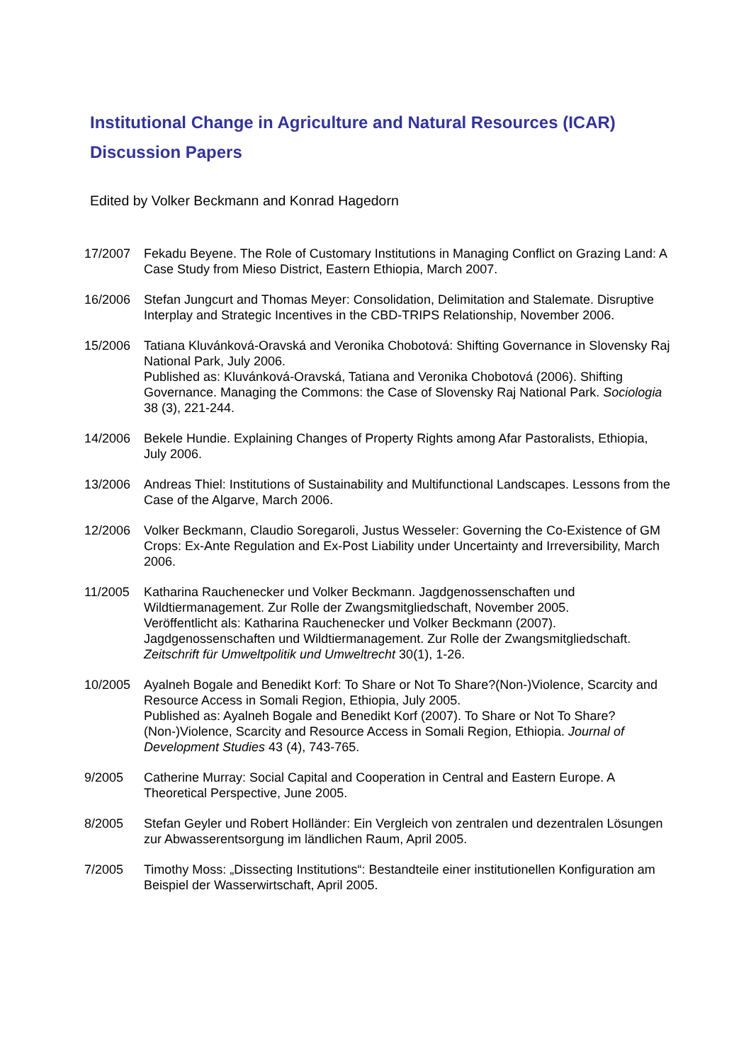Institutional Change in Agriculture and Natural Resources (ICAR)
Discussion Papers
Edited by Volker Beckmann and Konrad Hagedorn
17/2007 Fekadu Beyene. The Role of Customary Institutions in Managing Conflict on Grazing Land: A Case Study from Mieso District, Eastern Ethiopia, March 2007.
16/2006 Stefan Jungcurt and Thomas Meyer: Consolidation, Delimitation and Stalemate. Disruptive Interplay and Strategic Incentives in the CBD-TRIPS Relationship, November 2006.
15/2006 Tatiana Kluvánková-Oravská and Veronika Chobotová: Shifting Governance in Slovensky Raj National Park, July 2006.
Published as: Kluvánková-Oravská, Tatiana and Veronika Chobotová (2006). Shifting Governance. Managing the Commons: the Case of Slovensky Raj National Park. Sociologia 38 (3), 221-244.
14/2006 Bekele Hundie. Explaining Changes of Property Rights among Afar Pastoralists, Ethiopia, July 2006.
13/2006 Andreas Thiel: Institutions of Sustainability and Multifunctional Landscapes. Lessons from the Case of the Algarve, March 2006.
12/2006 Volker Beckmann, Claudio Soregaroli, Justus Wesseler: Governing the Co-Existence of GM Crops: Ex-Ante Regulation and Ex-Post Liability under Uncertainty and Irreversibility, March 2006.
11/2005 Katharina Rauchenecker und Volker Beckmann. Jagdgenossenschaften und Wildtiermanagement. Zur Rolle der Zwangsmitgliedschaft, November 2005.
Veröffentlicht als: Katharina Rauchenecker und Volker Beckmann (2007). Jagdgenossenschaften und Wildtiermanagement. Zur Rolle der Zwangsmitgliedschaft. Zeitschrift für Umweltpolitik und Umweltrecht 30(1), 1-26.
10/2005 Ayalneh Bogale and Benedikt Korf: To Share or Not To Share?(Non-)Violence, Scarcity and Resource Access in Somali Region, Ethiopia, July 2005.
Published as: Ayalneh Bogale and Benedikt Korf (2007). To Share or Not To Share?(Non-)Violence, Scarcity and Resource Access in Somali Region, Ethiopia. Journal of Development Studies 43 (4), 743-765.
9/2005 Catherine Murray: Social Capital and Cooperation in Central and Eastern Europe. A Theoretical Perspective, June 2005.
8/2005 Stefan Geyler und Robert Holländer: Ein Vergleich von zentralen und dezentralen Lösungen zur Abwasserentsorgung im ländlichen Raum, April 2005.
7/2005 Timothy Moss: „Dissecting Institutions“: Bestandteile einer institutionellen Konfiguration am Beispiel der Wasserwirtschaft, April 2005.